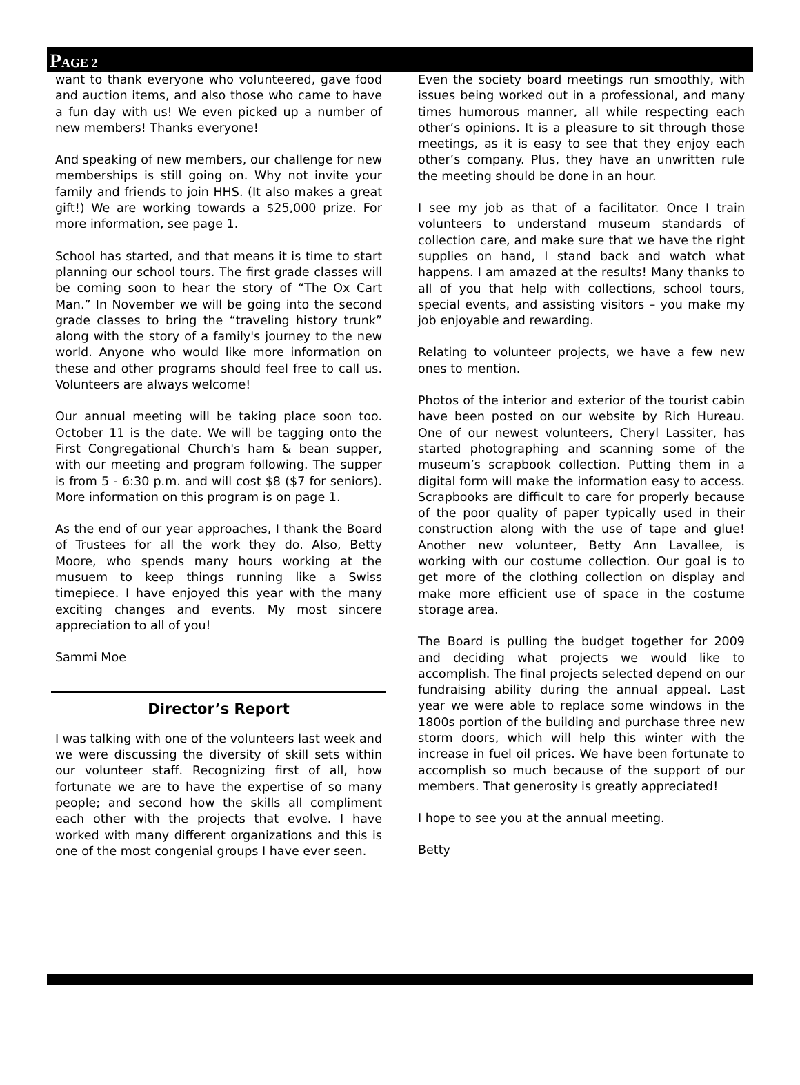PAGE 2
want to thank everyone who volunteered, gave food and auction items, and also those who came to have a fun day with us! We even picked up a number of new members! Thanks everyone!
And speaking of new members, our challenge for new memberships is still going on. Why not invite your family and friends to join HHS. (It also makes a great gift!) We are working towards a $25,000 prize. For more information, see page 1.
School has started, and that means it is time to start planning our school tours. The first grade classes will be coming soon to hear the story of “The Ox Cart Man.” In November we will be going into the second grade classes to bring the “traveling history trunk” along with the story of a family's journey to the new world. Anyone who would like more information on these and other programs should feel free to call us. Volunteers are always welcome!
Our annual meeting will be taking place soon too. October 11 is the date. We will be tagging onto the First Congregational Church's ham & bean supper, with our meeting and program following. The supper is from 5 - 6:30 p.m. and will cost $8 ($7 for seniors). More information on this program is on page 1.
As the end of our year approaches, I thank the Board of Trustees for all the work they do. Also, Betty Moore, who spends many hours working at the musuem to keep things running like a Swiss timepiece. I have enjoyed this year with the many exciting changes and events. My most sincere appreciation to all of you!
Sammi Moe
Director’s Report
I was talking with one of the volunteers last week and we were discussing the diversity of skill sets within our volunteer staff. Recognizing first of all, how fortunate we are to have the expertise of so many people; and second how the skills all compliment each other with the projects that evolve. I have worked with many different organizations and this is one of the most congenial groups I have ever seen.
Even the society board meetings run smoothly, with issues being worked out in a professional, and many times humorous manner, all while respecting each other’s opinions. It is a pleasure to sit through those meetings, as it is easy to see that they enjoy each other’s company. Plus, they have an unwritten rule the meeting should be done in an hour.
I see my job as that of a facilitator. Once I train volunteers to understand museum standards of collection care, and make sure that we have the right supplies on hand, I stand back and watch what happens. I am amazed at the results! Many thanks to all of you that help with collections, school tours, special events, and assisting visitors – you make my job enjoyable and rewarding.
Relating to volunteer projects, we have a few new ones to mention.
Photos of the interior and exterior of the tourist cabin have been posted on our website by Rich Hureau. One of our newest volunteers, Cheryl Lassiter, has started photographing and scanning some of the museum’s scrapbook collection. Putting them in a digital form will make the information easy to access. Scrapbooks are difficult to care for properly because of the poor quality of paper typically used in their construction along with the use of tape and glue! Another new volunteer, Betty Ann Lavallee, is working with our costume collection. Our goal is to get more of the clothing collection on display and make more efficient use of space in the costume storage area.
The Board is pulling the budget together for 2009 and deciding what projects we would like to accomplish. The final projects selected depend on our fundraising ability during the annual appeal. Last year we were able to replace some windows in the 1800s portion of the building and purchase three new storm doors, which will help this winter with the increase in fuel oil prices. We have been fortunate to accomplish so much because of the support of our members. That generosity is greatly appreciated!
I hope to see you at the annual meeting.
Betty